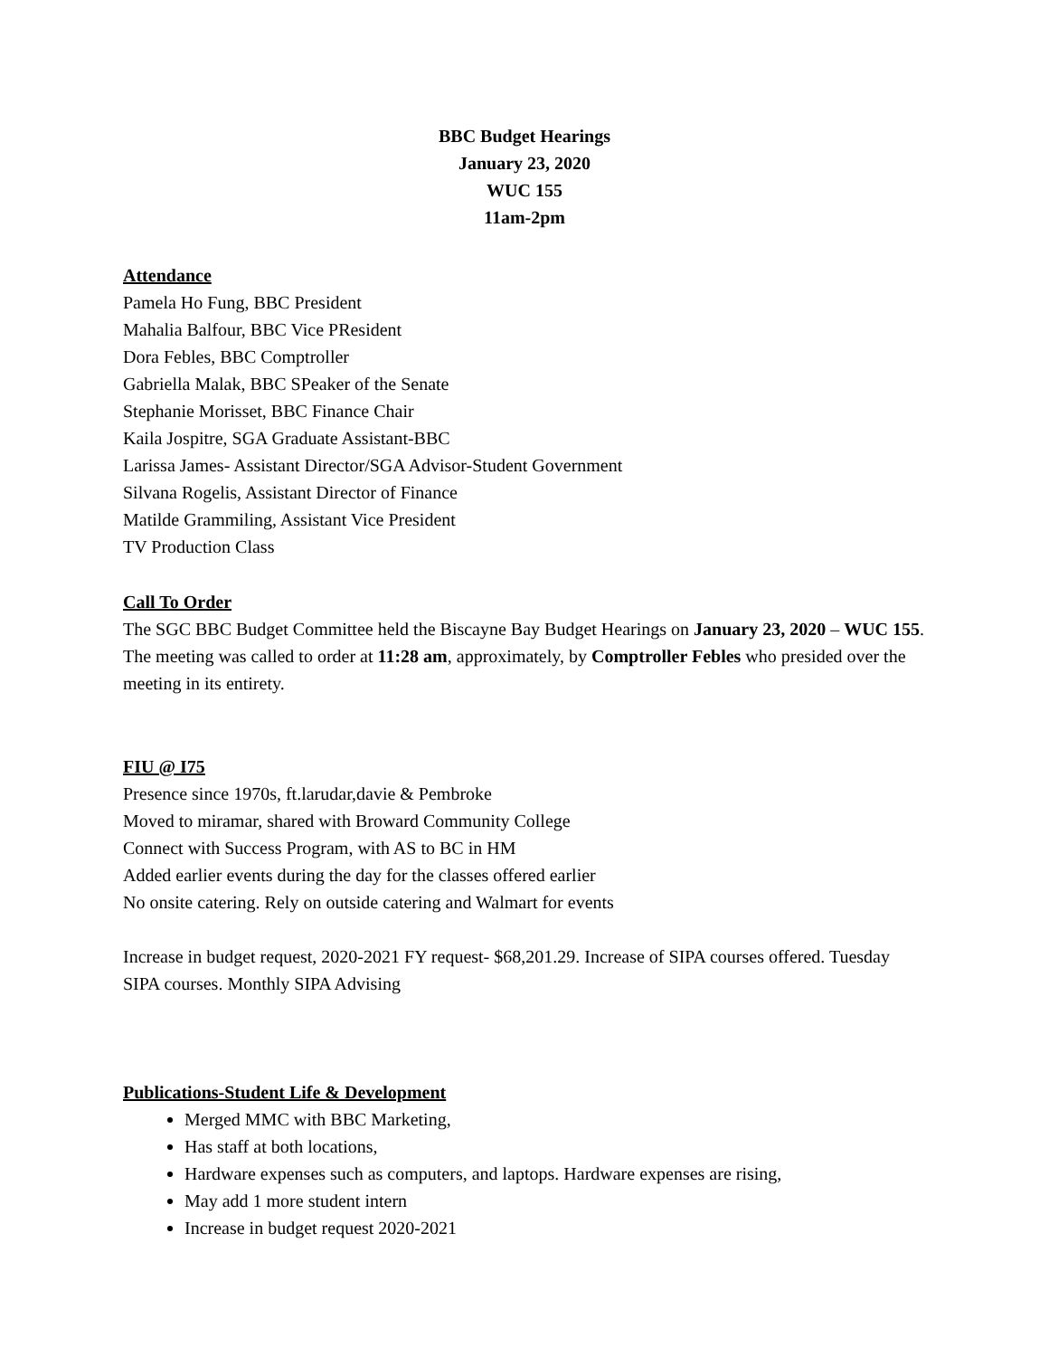BBC Budget Hearings
January 23, 2020
WUC 155
11am-2pm
Attendance
Pamela Ho Fung, BBC President
Mahalia Balfour, BBC Vice PResident
Dora Febles, BBC Comptroller
Gabriella Malak, BBC SPeaker of the Senate
Stephanie Morisset, BBC Finance Chair
Kaila Jospitre, SGA Graduate Assistant-BBC
Larissa James- Assistant Director/SGA Advisor-Student Government
Silvana Rogelis, Assistant Director of Finance
Matilde Grammiling, Assistant Vice President
TV Production Class
Call To Order
The SGC BBC Budget Committee held the Biscayne Bay Budget Hearings on January 23, 2020 – WUC 155. The meeting was called to order at 11:28 am, approximately, by Comptroller Febles who presided over the meeting in its entirety.
FIU @ I75
Presence since 1970s, ft.larudar,davie & Pembroke
Moved to miramar, shared with Broward Community College
Connect with Success Program, with AS to BC in HM
Added earlier events during the day for the classes offered earlier
No onsite catering. Rely on outside catering and Walmart for events
Increase in budget request, 2020-2021 FY request- $68,201.29. Increase of SIPA courses offered. Tuesday SIPA courses. Monthly SIPA Advising
Publications-Student Life & Development
Merged MMC with BBC Marketing,
Has staff at both locations,
Hardware expenses such as computers, and laptops. Hardware expenses are rising,
May add 1 more student intern
Increase in budget request 2020-2021